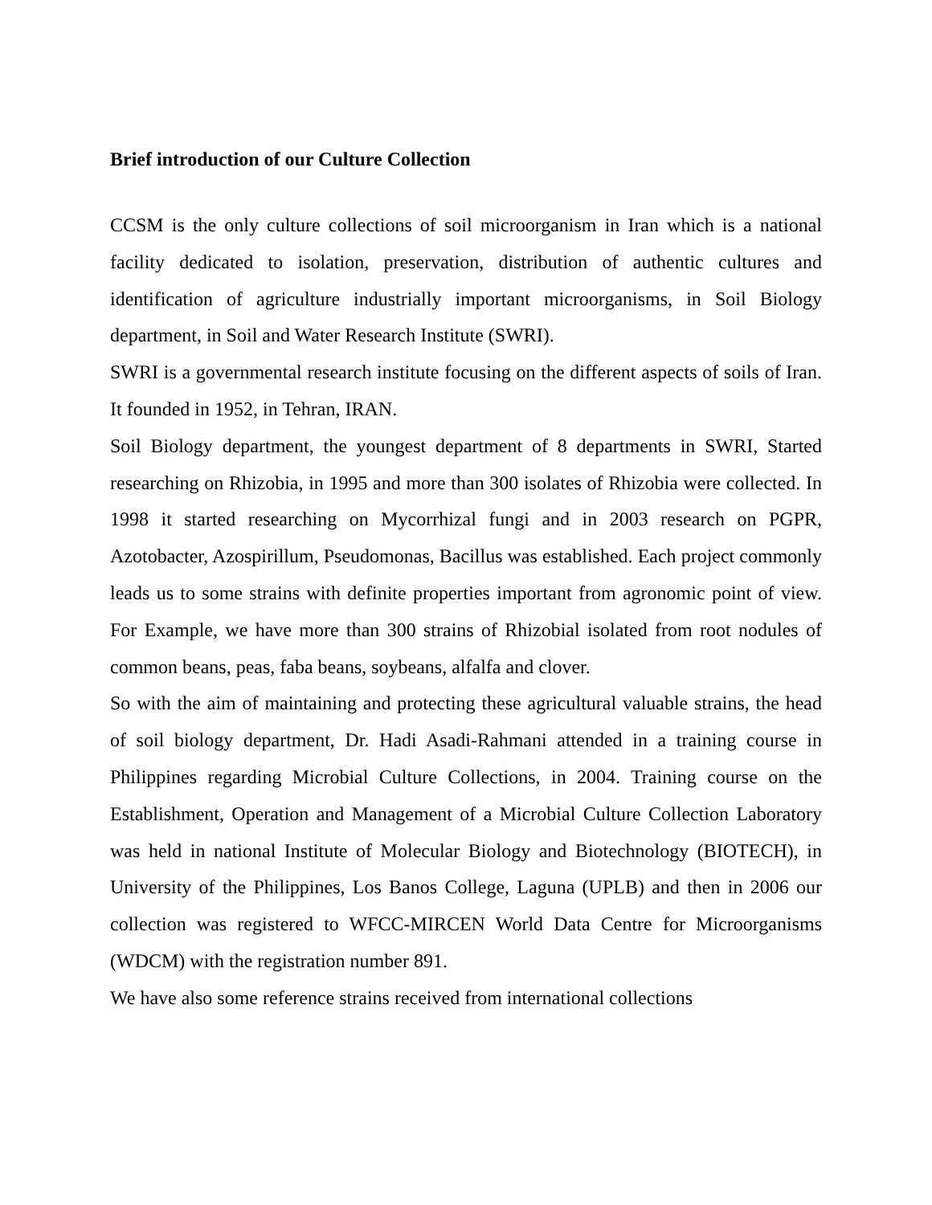Brief introduction of our Culture Collection
CCSM is the only culture collections of soil microorganism in Iran which is a national facility dedicated to isolation, preservation, distribution of authentic cultures and identification of agriculture industrially important microorganisms, in Soil Biology department, in Soil and Water Research Institute (SWRI).
SWRI is a governmental research institute focusing on the different aspects of soils of Iran. It founded in 1952, in Tehran, IRAN.
Soil Biology department, the youngest department of 8 departments in SWRI, Started researching on Rhizobia, in 1995 and more than 300 isolates of Rhizobia were collected. In 1998 it started researching on Mycorrhizal fungi and in 2003 research on PGPR, Azotobacter, Azospirillum, Pseudomonas, Bacillus was established. Each project commonly leads us to some strains with definite properties important from agronomic point of view. For Example, we have more than 300 strains of Rhizobial isolated from root nodules of common beans, peas, faba beans, soybeans, alfalfa and clover.
So with the aim of maintaining and protecting these agricultural valuable strains, the head of soil biology department, Dr. Hadi Asadi-Rahmani attended in a training course in Philippines regarding Microbial Culture Collections, in 2004. Training course on the Establishment, Operation and Management of a Microbial Culture Collection Laboratory was held in national Institute of Molecular Biology and Biotechnology (BIOTECH), in University of the Philippines, Los Banos College, Laguna (UPLB) and then in 2006 our collection was registered to WFCC-MIRCEN World Data Centre for Microorganisms (WDCM) with the registration number 891.
We have also some reference strains received from international collections